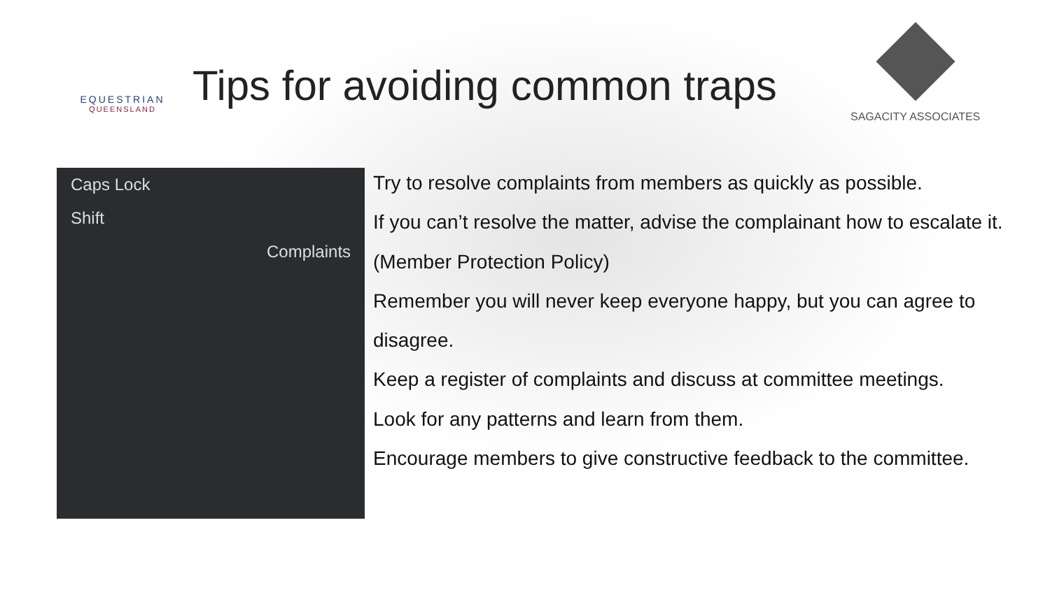EQUESTRIAN
QUEENSLAND
Tips for avoiding common traps
SAGACITY ASSOCIATES
Caps Lock
Shift
Complaints
Try to resolve complaints from members as quickly as possible.
If you can’t resolve the matter, advise the complainant how to escalate it. (Member Protection Policy)
Remember you will never keep everyone happy, but you can agree to disagree.
Keep a register of complaints and discuss at committee meetings.
Look for any patterns and learn from them.
Encourage members to give constructive feedback to the committee.